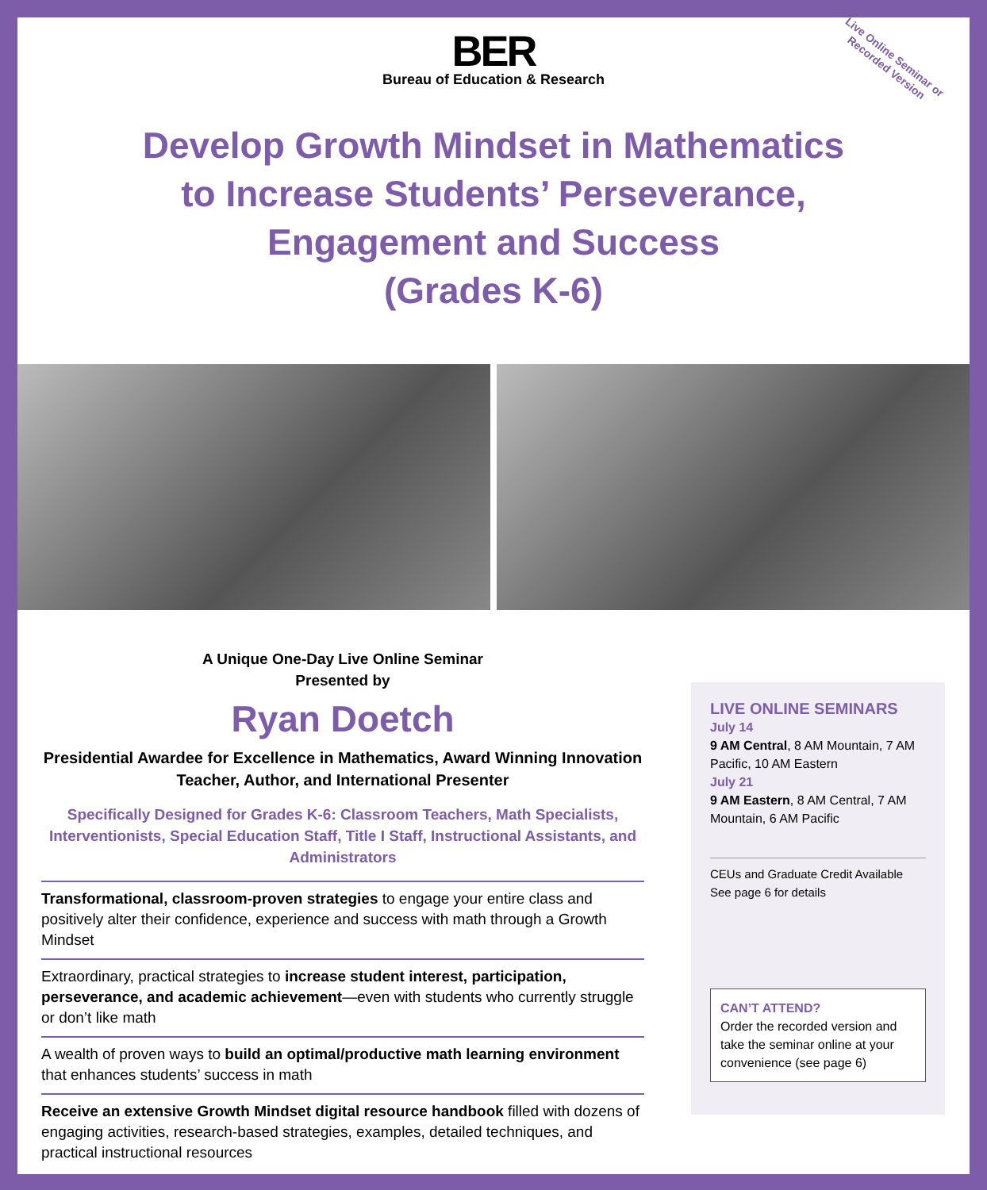Live Online Seminar or
Recorded Version
BER
Bureau of Education & Research
Develop Growth Mindset in Mathematics
to Increase Students’ Perseverance,
Engagement and Success
(Grades K-6)
A Unique One-Day Live Online Seminar
Presented by
Ryan Doetch
Presidential Awardee for Excellence in Mathematics, Award Winning Innovation Teacher, Author, and International Presenter
Specifically Designed for Grades K-6: Classroom Teachers, Math Specialists, Interventionists, Special Education Staff, Title I Staff, Instructional Assistants, and Administrators
Transformational, classroom-proven strategies to engage your entire class and positively alter their confidence, experience and success with math through a Growth Mindset
Extraordinary, practical strategies to increase student interest, participation, perseverance, and academic achievement—even with students who currently struggle or don’t like math
A wealth of proven ways to build an optimal/productive math learning environment that enhances students’ success in math
Receive an extensive Growth Mindset digital resource handbook filled with dozens of engaging activities, research-based strategies, examples, detailed techniques, and practical instructional resources
LIVE ONLINE SEMINARS
July 14
9 AM Central, 8 AM Mountain, 7 AM Pacific, 10 AM Eastern
July 21
9 AM Eastern, 8 AM Central, 7 AM Mountain, 6 AM Pacific
CEUs and Graduate Credit Available
See page 6 for details
CAN’T ATTEND?
Order the recorded version and take the seminar online at your convenience (see page 6)